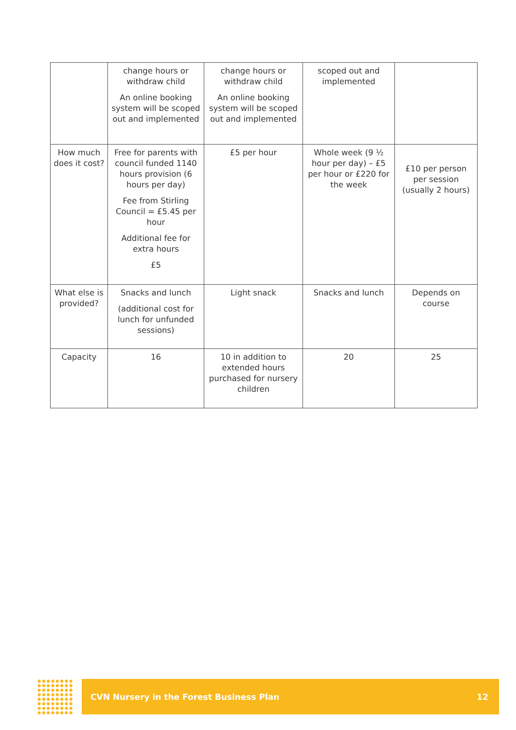| | change hours or withdraw child An online booking system will be scoped out and implemented | change hours or withdraw child An online booking system will be scoped out and implemented | scoped out and implemented | |
| How much does it cost? | Free for parents with council funded 1140 hours provision (6 hours per day) Fee from Stirling Council = £5.45 per hour Additional fee for extra hours £5 | £5 per hour | Whole week (9 ½ hour per day) – £5 per hour or £220 for the week | £10 per person per session (usually 2 hours) |
| What else is provided? | Snacks and lunch (additional cost for lunch for unfunded sessions) | Light snack | Snacks and lunch | Depends on course |
| Capacity | 16 | 10 in addition to extended hours purchased for nursery children | 20 | 25 |
CVN Nursery in the Forest Business Plan 12